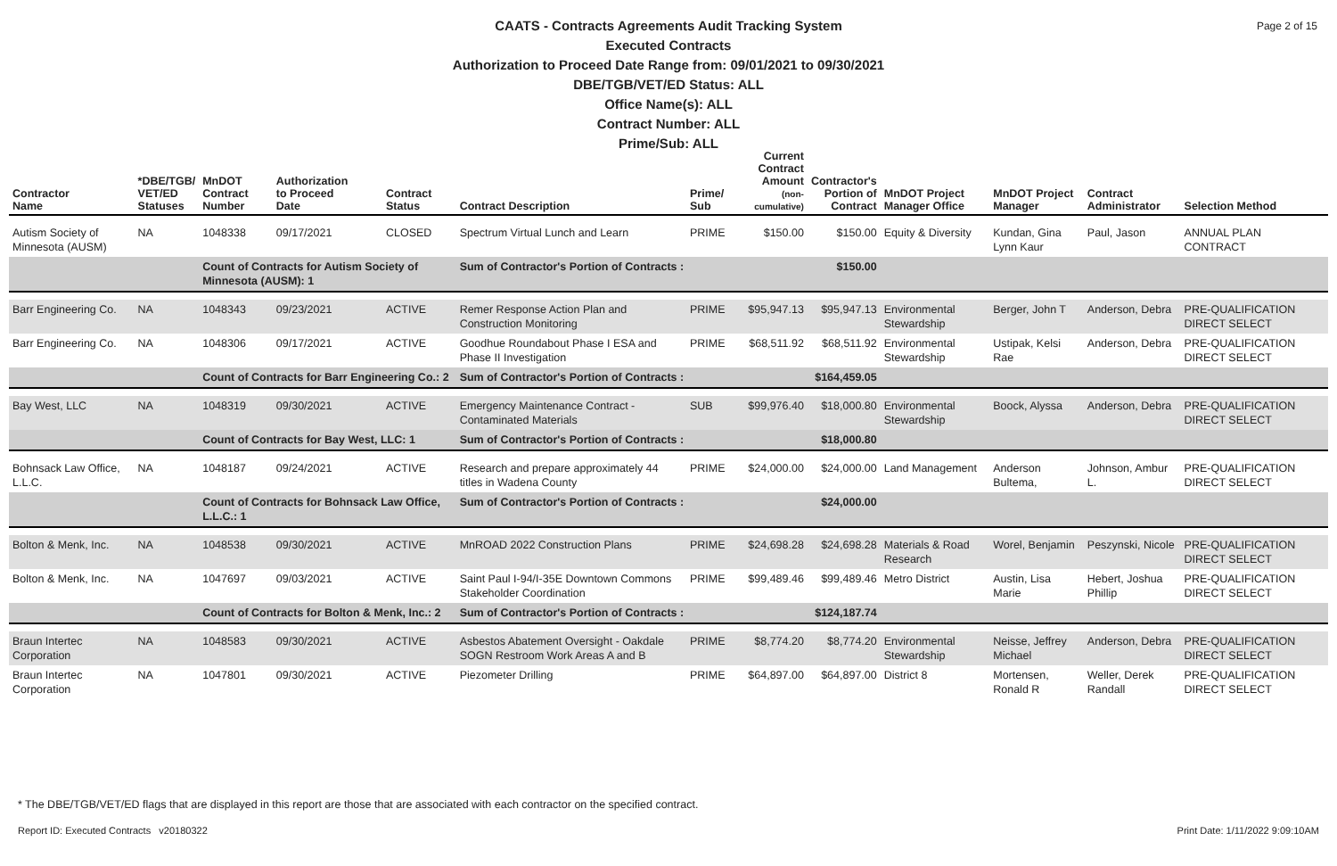Page 2 of 15
CAATS - Contracts Agreements Audit Tracking System
Executed Contracts
Authorization to Proceed Date Range from: 09/01/2021 to 09/30/2021
DBE/TGB/VET/ED Status: ALL
Office Name(s): ALL
Contract Number: ALL
Prime/Sub: ALL
| Contractor Name | *DBE/TGB/ VET/ED Statuses | MnDOT Contract Number | Authorization to Proceed Date | Contract Status | Contract Description | Prime/ Sub | Current Contract Amount (non-cumulative) | Contractor's Portion of Contract | MnDOT Project Manager Office | MnDOT Project Manager | Contract Administrator | Selection Method |
| --- | --- | --- | --- | --- | --- | --- | --- | --- | --- | --- | --- | --- |
| Autism Society of Minnesota (AUSM) | NA | 1048338 | 09/17/2021 | CLOSED | Spectrum Virtual Lunch and Learn | PRIME | $150.00 | $150.00 | Equity & Diversity | Kundan, Gina Lynn Kaur | Paul, Jason | ANNUAL PLAN CONTRACT |
| | | Count of Contracts for Autism Society of Minnesota (AUSM): 1 | | | Sum of Contractor's Portion of Contracts : | | | $150.00 | | | | |
| Barr Engineering Co. | NA | 1048343 | 09/23/2021 | ACTIVE | Remer Response Action Plan and Construction Monitoring | PRIME | $95,947.13 | $95,947.13 | Environmental Stewardship | Berger, John T | Anderson, Debra | PRE-QUALIFICATION DIRECT SELECT |
| Barr Engineering Co. | NA | 1048306 | 09/17/2021 | ACTIVE | Goodhue Roundabout Phase I ESA and Phase II Investigation | PRIME | $68,511.92 | $68,511.92 | Environmental Stewardship | Ustipak, Kelsi Rae | Anderson, Debra | PRE-QUALIFICATION DIRECT SELECT |
| | | Count of Contracts for Barr Engineering Co.: 2 | | | Sum of Contractor's Portion of Contracts : | | | $164,459.05 | | | | |
| Bay West, LLC | NA | 1048319 | 09/30/2021 | ACTIVE | Emergency Maintenance Contract - Contaminated Materials | SUB | $99,976.40 | $18,000.80 | Environmental Stewardship | Boock, Alyssa | Anderson, Debra | PRE-QUALIFICATION DIRECT SELECT |
| | | Count of Contracts for Bay West, LLC: 1 | | | Sum of Contractor's Portion of Contracts : | | | $18,000.80 | | | | |
| Bohnsack Law Office, L.L.C. | NA | 1048187 | 09/24/2021 | ACTIVE | Research and prepare approximately 44 titles in Wadena County | PRIME | $24,000.00 | $24,000.00 | Land Management | Anderson Bultema, | Johnson, Ambur L. | PRE-QUALIFICATION DIRECT SELECT |
| | | Count of Contracts for Bohnsack Law Office, L.L.C.: 1 | | | Sum of Contractor's Portion of Contracts : | | | $24,000.00 | | | | |
| Bolton & Menk, Inc. | NA | 1048538 | 09/30/2021 | ACTIVE | MnROAD 2022 Construction Plans | PRIME | $24,698.28 | $24,698.28 | Materials & Road Research | Worel, Benjamin | Peszynski, Nicole | PRE-QUALIFICATION DIRECT SELECT |
| Bolton & Menk, Inc. | NA | 1047697 | 09/03/2021 | ACTIVE | Saint Paul I-94/I-35E Downtown Commons Stakeholder Coordination | PRIME | $99,489.46 | $99,489.46 | Metro District | Austin, Lisa Marie | Hebert, Joshua Phillip | PRE-QUALIFICATION DIRECT SELECT |
| | | Count of Contracts for Bolton & Menk, Inc.: 2 | | | Sum of Contractor's Portion of Contracts : | | | $124,187.74 | | | | |
| Braun Intertec Corporation | NA | 1048583 | 09/30/2021 | ACTIVE | Asbestos Abatement Oversight - Oakdale SOGN Restroom Work Areas A and B | PRIME | $8,774.20 | $8,774.20 | Environmental Stewardship | Neisse, Jeffrey Michael | Anderson, Debra | PRE-QUALIFICATION DIRECT SELECT |
| Braun Intertec Corporation | NA | 1047801 | 09/30/2021 | ACTIVE | Piezometer Drilling | PRIME | $64,897.00 | $64,897.00 | District 8 | Mortensen, Ronald R | Weller, Derek Randall | PRE-QUALIFICATION DIRECT SELECT |
* The DBE/TGB/VET/ED flags that are displayed in this report are those that are associated with each contractor on the specified contract.
Report ID: Executed Contracts v20180322 Print Date: 1/11/2022 9:09:10AM